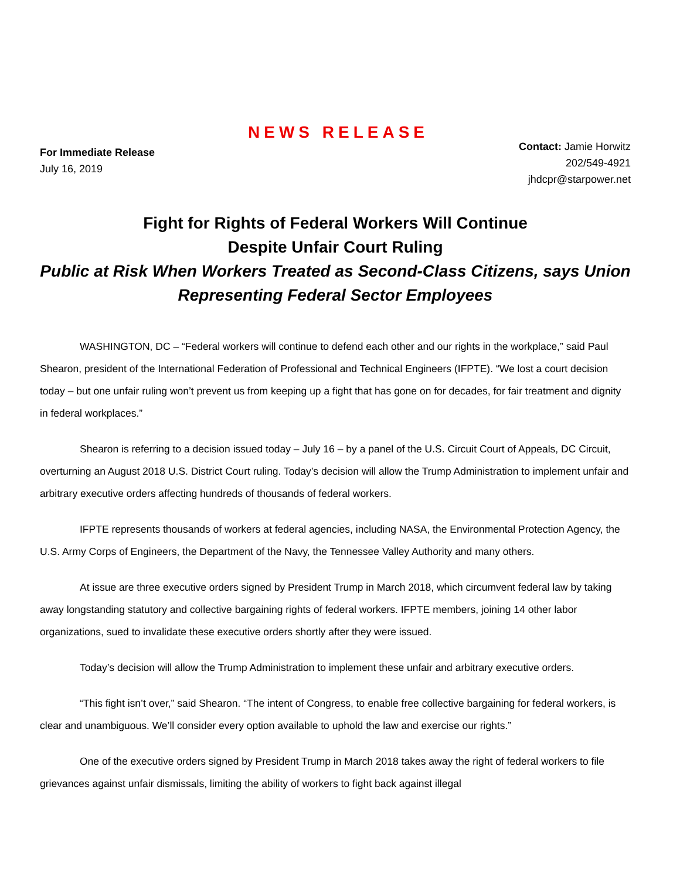NEWS RELEASE
For Immediate Release
July 16, 2019
Contact: Jamie Horwitz
202/549-4921
jhdcpr@starpower.net
Fight for Rights of Federal Workers Will Continue
Despite Unfair Court Ruling
Public at Risk When Workers Treated as Second-Class Citizens, says Union Representing Federal Sector Employees
WASHINGTON, DC – “Federal workers will continue to defend each other and our rights in the workplace,” said Paul Shearon, president of the International Federation of Professional and Technical Engineers (IFPTE). “We lost a court decision today – but one unfair ruling won’t prevent us from keeping up a fight that has gone on for decades, for fair treatment and dignity in federal workplaces.”
Shearon is referring to a decision issued today – July 16 – by a panel of the U.S. Circuit Court of Appeals, DC Circuit, overturning an August 2018 U.S. District Court ruling. Today’s decision will allow the Trump Administration to implement unfair and arbitrary executive orders affecting hundreds of thousands of federal workers.
IFPTE represents thousands of workers at federal agencies, including NASA, the Environmental Protection Agency, the U.S. Army Corps of Engineers, the Department of the Navy, the Tennessee Valley Authority and many others.
At issue are three executive orders signed by President Trump in March 2018, which circumvent federal law by taking away longstanding statutory and collective bargaining rights of federal workers. IFPTE members, joining 14 other labor organizations, sued to invalidate these executive orders shortly after they were issued.
Today’s decision will allow the Trump Administration to implement these unfair and arbitrary executive orders.
“This fight isn’t over,” said Shearon. “The intent of Congress, to enable free collective bargaining for federal workers, is clear and unambiguous. We’ll consider every option available to uphold the law and exercise our rights.”
One of the executive orders signed by President Trump in March 2018 takes away the right of federal workers to file grievances against unfair dismissals, limiting the ability of workers to fight back against illegal